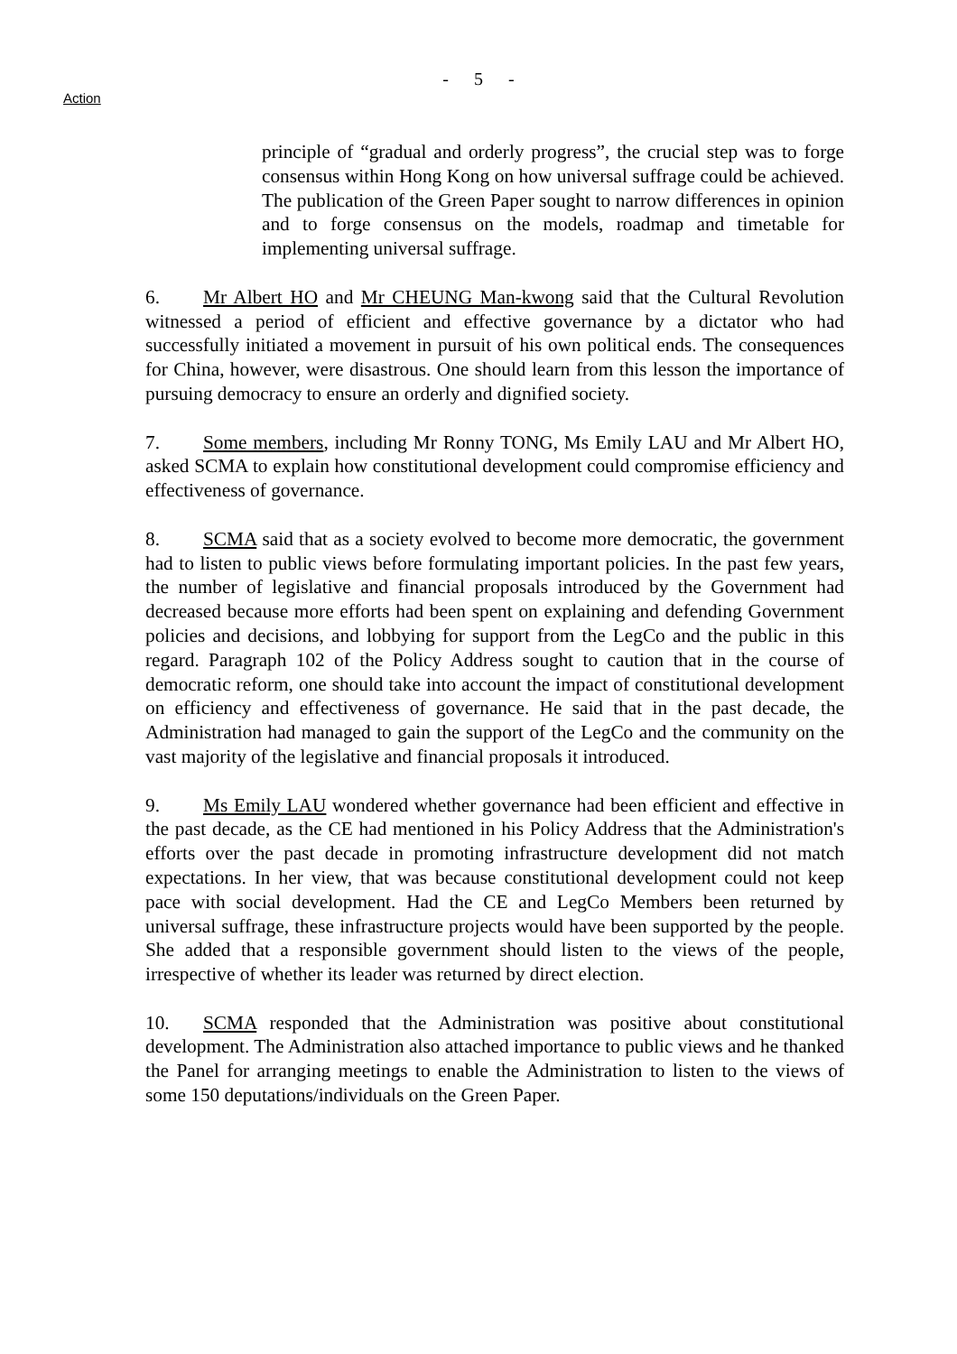- 5 -
Action
principle of “gradual and orderly progress”, the crucial step was to forge consensus within Hong Kong on how universal suffrage could be achieved. The publication of the Green Paper sought to narrow differences in opinion and to forge consensus on the models, roadmap and timetable for implementing universal suffrage.
6. Mr Albert HO and Mr CHEUNG Man-kwong said that the Cultural Revolution witnessed a period of efficient and effective governance by a dictator who had successfully initiated a movement in pursuit of his own political ends. The consequences for China, however, were disastrous. One should learn from this lesson the importance of pursuing democracy to ensure an orderly and dignified society.
7. Some members, including Mr Ronny TONG, Ms Emily LAU and Mr Albert HO, asked SCMA to explain how constitutional development could compromise efficiency and effectiveness of governance.
8. SCMA said that as a society evolved to become more democratic, the government had to listen to public views before formulating important policies. In the past few years, the number of legislative and financial proposals introduced by the Government had decreased because more efforts had been spent on explaining and defending Government policies and decisions, and lobbying for support from the LegCo and the public in this regard. Paragraph 102 of the Policy Address sought to caution that in the course of democratic reform, one should take into account the impact of constitutional development on efficiency and effectiveness of governance. He said that in the past decade, the Administration had managed to gain the support of the LegCo and the community on the vast majority of the legislative and financial proposals it introduced.
9. Ms Emily LAU wondered whether governance had been efficient and effective in the past decade, as the CE had mentioned in his Policy Address that the Administration's efforts over the past decade in promoting infrastructure development did not match expectations. In her view, that was because constitutional development could not keep pace with social development. Had the CE and LegCo Members been returned by universal suffrage, these infrastructure projects would have been supported by the people. She added that a responsible government should listen to the views of the people, irrespective of whether its leader was returned by direct election.
10. SCMA responded that the Administration was positive about constitutional development. The Administration also attached importance to public views and he thanked the Panel for arranging meetings to enable the Administration to listen to the views of some 150 deputations/individuals on the Green Paper.